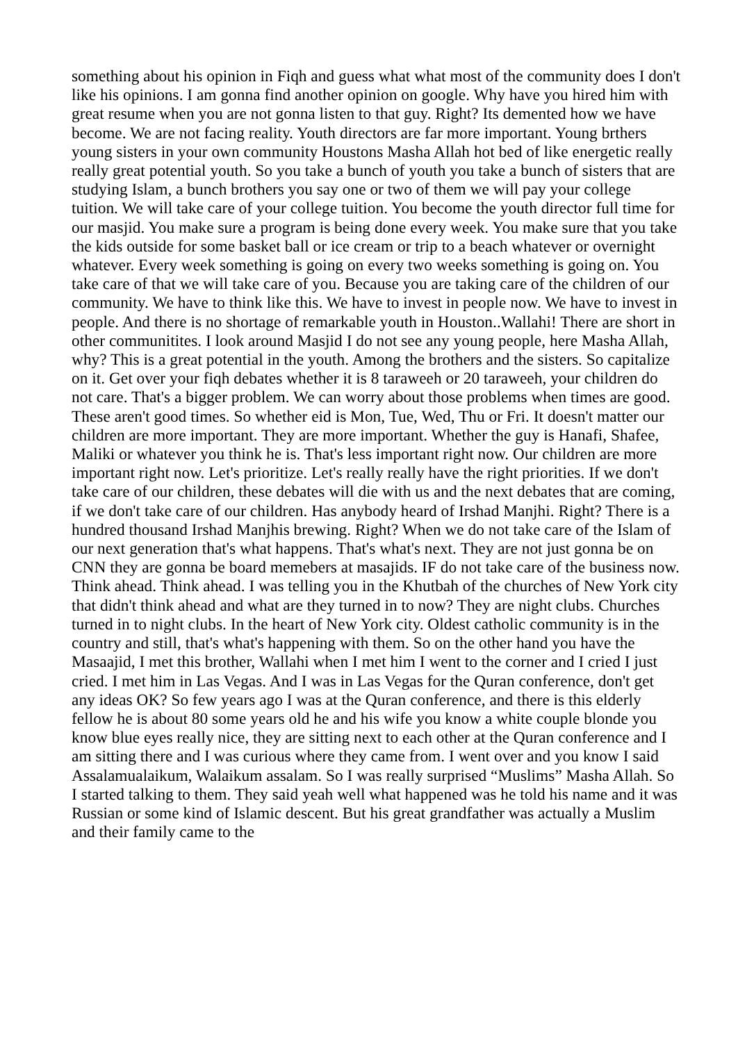something about his opinion in Fiqh and guess what what most of the community does I don't like his opinions. I am gonna find another opinion on google. Why have you hired him with great resume when you are not gonna listen to that guy. Right? Its demented how we have become. We are not facing reality. Youth directors are far more important. Young brthers young sisters in your own community Houstons Masha Allah hot bed of like energetic really really great potential youth. So you take a bunch of youth you take a bunch of sisters that are studying Islam, a bunch brothers you say one or two of them we will pay your college tuition. We will take care of your college tuition. You become the youth director full time for our masjid. You make sure a program is being done every week. You make sure that you take the kids outside for some basket ball or ice cream or trip to a beach whatever or overnight whatever. Every week something is going on every two weeks something is going on. You take care of that we will take care of you. Because you are taking care of the children of our community. We have to think like this. We have to invest in people now. We have to invest in people. And there is no shortage of remarkable youth in Houston..Wallahi! There are short in other communitites. I look around Masjid I do not see any young people, here Masha Allah, why? This is a great potential in the youth. Among the brothers and the sisters. So capitalize on it. Get over your fiqh debates whether it is 8 taraweeh or 20 taraweeh, your children do not care. That's a bigger problem. We can worry about those problems when times are good. These aren't good times. So whether eid is Mon, Tue, Wed, Thu or Fri. It doesn't matter our children are more important. They are more important. Whether the guy is Hanafi, Shafee, Maliki or whatever you think he is. That's less important right now. Our children are more important right now. Let's prioritize. Let's really really have the right priorities. If we don't take care of our children, these debates will die with us and the next debates that are coming, if we don't take care of our children. Has anybody heard of Irshad Manjhi. Right? There is a hundred thousand Irshad Manjhis brewing. Right? When we do not take care of the Islam of our next generation that's what happens. That's what's next. They are not just gonna be on CNN they are gonna be board memebers at masajids. IF do not take care of the business now. Think ahead. Think ahead. I was telling you in the Khutbah of the churches of New York city that didn't think ahead and what are they turned in to now? They are night clubs. Churches turned in to night clubs. In the heart of New York city. Oldest catholic community is in the country and still, that's what's happening with them. So on the other hand you have the Masaajid, I met this brother, Wallahi when I met him I went to the corner and I cried I just cried. I met him in Las Vegas. And I was in Las Vegas for the Quran conference, don't get any ideas OK? So few years ago I was at the Quran conference, and there is this elderly fellow he is about 80 some years old he and his wife you know a white couple blonde you know blue eyes really nice, they are sitting next to each other at the Quran conference and I am sitting there and I was curious where they came from. I went over and you know I said Assalamualaikum, Walaikum assalam. So I was really surprised “Muslims” Masha Allah. So I started talking to them. They said yeah well what happened was he told his name and it was Russian or some kind of Islamic descent. But his great grandfather was actually a Muslim and their family came to the